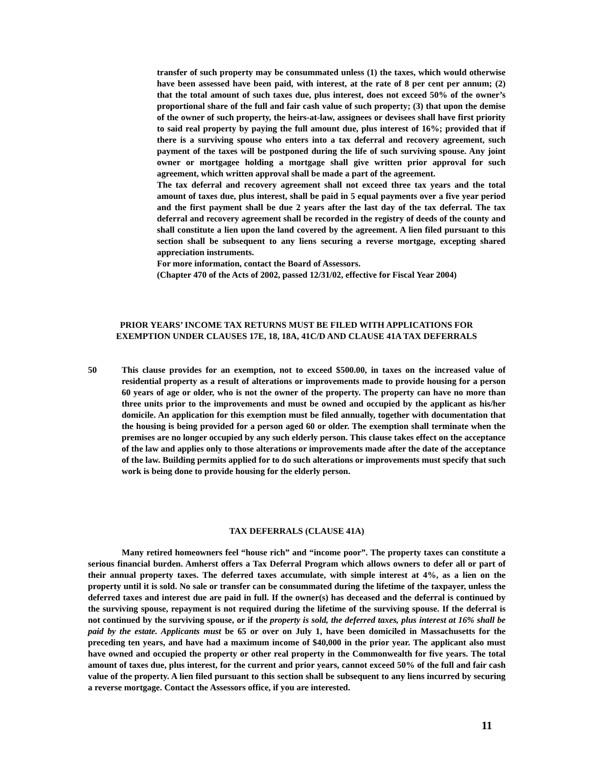transfer of such property may be consummated unless (1) the taxes, which would otherwise have been assessed have been paid, with interest, at the rate of 8 per cent per annum; (2) that the total amount of such taxes due, plus interest, does not exceed 50% of the owner’s proportional share of the full and fair cash value of such property; (3) that upon the demise of the owner of such property, the heirs-at-law, assignees or devisees shall have first priority to said real property by paying the full amount due, plus interest of 16%; provided that if there is a surviving spouse who enters into a tax deferral and recovery agreement, such payment of the taxes will be postponed during the life of such surviving spouse. Any joint owner or mortgagee holding a mortgage shall give written prior approval for such agreement, which written approval shall be made a part of the agreement.
The tax deferral and recovery agreement shall not exceed three tax years and the total amount of taxes due, plus interest, shall be paid in 5 equal payments over a five year period and the first payment shall be due 2 years after the last day of the tax deferral. The tax deferral and recovery agreement shall be recorded in the registry of deeds of the county and shall constitute a lien upon the land covered by the agreement. A lien filed pursuant to this section shall be subsequent to any liens securing a reverse mortgage, excepting shared appreciation instruments.
For more information, contact the Board of Assessors.
(Chapter 470 of the Acts of 2002, passed 12/31/02, effective for Fiscal Year 2004)
PRIOR YEARS’ INCOME TAX RETURNS MUST BE FILED WITH APPLICATIONS FOR
EXEMPTION UNDER CLAUSES 17E, 18, 18A, 41C/D AND CLAUSE 41A TAX DEFERRALS
50 This clause provides for an exemption, not to exceed $500.00, in taxes on the increased value of residential property as a result of alterations or improvements made to provide housing for a person 60 years of age or older, who is not the owner of the property. The property can have no more than three units prior to the improvements and must be owned and occupied by the applicant as his/her domicile. An application for this exemption must be filed annually, together with documentation that the housing is being provided for a person aged 60 or older. The exemption shall terminate when the premises are no longer occupied by any such elderly person. This clause takes effect on the acceptance of the law and applies only to those alterations or improvements made after the date of the acceptance of the law. Building permits applied for to do such alterations or improvements must specify that such work is being done to provide housing for the elderly person.
TAX DEFERRALS (CLAUSE 41A)
Many retired homeowners feel “house rich” and “income poor”. The property taxes can constitute a serious financial burden. Amherst offers a Tax Deferral Program which allows owners to defer all or part of their annual property taxes. The deferred taxes accumulate, with simple interest at 4%, as a lien on the property until it is sold. No sale or transfer can be consummated during the lifetime of the taxpayer, unless the deferred taxes and interest due are paid in full. If the owner(s) has deceased and the deferral is continued by the surviving spouse, repayment is not required during the lifetime of the surviving spouse. If the deferral is not continued by the surviving spouse, or if the property is sold, the deferred taxes, plus interest at 16% shall be paid by the estate. Applicants must be 65 or over on July 1, have been domiciled in Massachusetts for the preceding ten years, and have had a maximum income of $40,000 in the prior year. The applicant also must have owned and occupied the property or other real property in the Commonwealth for five years. The total amount of taxes due, plus interest, for the current and prior years, cannot exceed 50% of the full and fair cash value of the property. A lien filed pursuant to this section shall be subsequent to any liens incurred by securing a reverse mortgage. Contact the Assessors office, if you are interested.
11